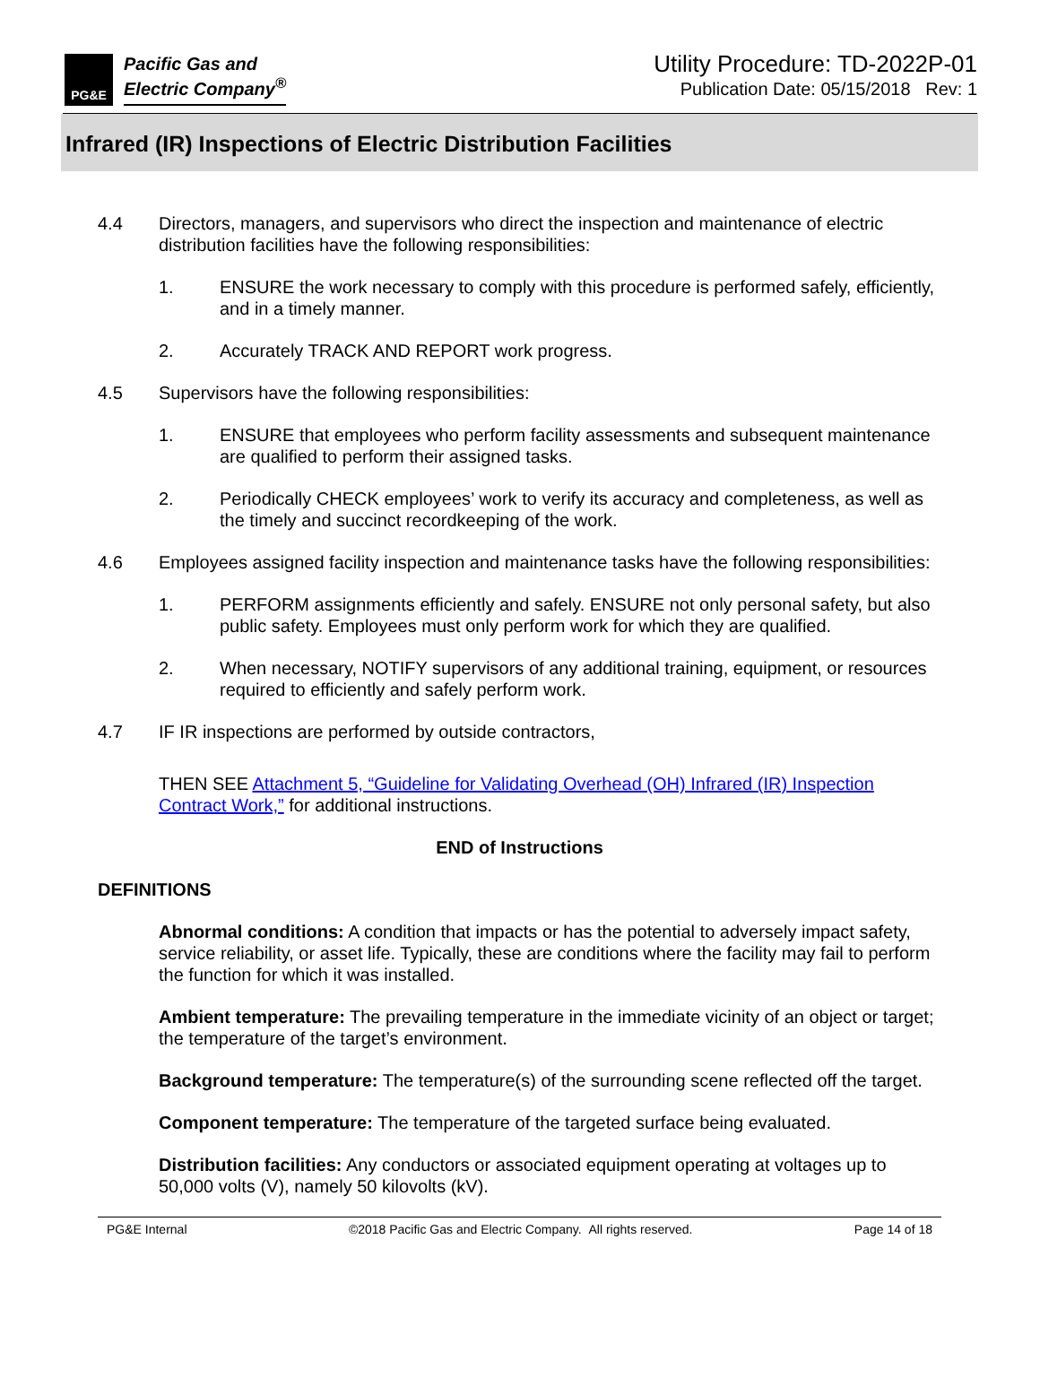PG&E
Pacific Gas and
Electric Company<sup>®</sup>
Utility Procedure: TD-2022P-01
Publication Date: 05/15/2018 Rev: 1
Infrared (IR) Inspections of Electric Distribution Facilities
4.4 Directors, managers, and supervisors who direct the inspection and maintenance of electric distribution facilities have the following responsibilities:
1. ENSURE the work necessary to comply with this procedure is performed safely, efficiently, and in a timely manner.
2. Accurately TRACK AND REPORT work progress.
4.5 Supervisors have the following responsibilities:
1. ENSURE that employees who perform facility assessments and subsequent maintenance are qualified to perform their assigned tasks.
2. Periodically CHECK employees’ work to verify its accuracy and completeness, as well as the timely and succinct recordkeeping of the work.
4.6 Employees assigned facility inspection and maintenance tasks have the following responsibilities:
1. PERFORM assignments efficiently and safely. ENSURE not only personal safety, but also public safety. Employees must only perform work for which they are qualified.
2. When necessary, NOTIFY supervisors of any additional training, equipment, or resources required to efficiently and safely perform work.
4.7 IF IR inspections are performed by outside contractors,
THEN SEE Attachment 5, “Guideline for Validating Overhead (OH) Infrared (IR) Inspection Contract Work,” for additional instructions.
END of Instructions
DEFINITIONS
Abnormal conditions: A condition that impacts or has the potential to adversely impact safety, service reliability, or asset life. Typically, these are conditions where the facility may fail to perform the function for which it was installed.
Ambient temperature: The prevailing temperature in the immediate vicinity of an object or target; the temperature of the target’s environment.
Background temperature: The temperature(s) of the surrounding scene reflected off the target.
Component temperature: The temperature of the targeted surface being evaluated.
Distribution facilities: Any conductors or associated equipment operating at voltages up to 50,000 volts (V), namely 50 kilovolts (kV).
PG&E Internal ©2018 Pacific Gas and Electric Company. All rights reserved. Page 14 of 18